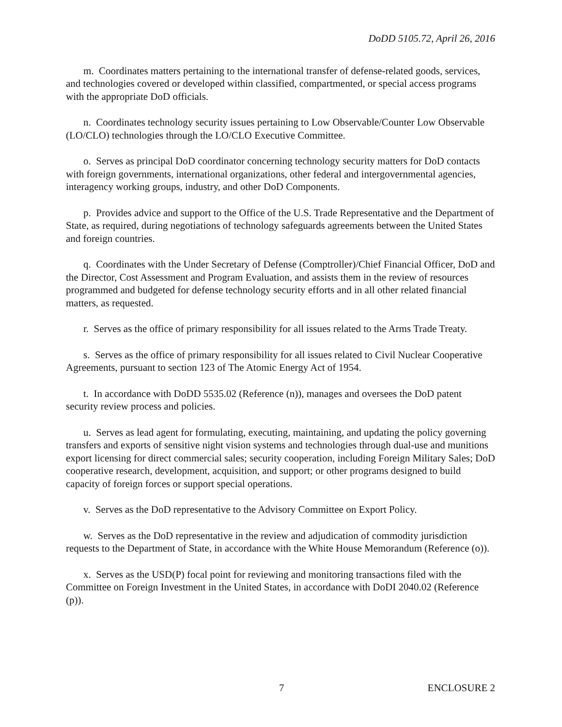DoDD 5105.72, April 26, 2016
m. Coordinates matters pertaining to the international transfer of defense-related goods, services, and technologies covered or developed within classified, compartmented, or special access programs with the appropriate DoD officials.
n. Coordinates technology security issues pertaining to Low Observable/Counter Low Observable (LO/CLO) technologies through the LO/CLO Executive Committee.
o. Serves as principal DoD coordinator concerning technology security matters for DoD contacts with foreign governments, international organizations, other federal and intergovernmental agencies, interagency working groups, industry, and other DoD Components.
p. Provides advice and support to the Office of the U.S. Trade Representative and the Department of State, as required, during negotiations of technology safeguards agreements between the United States and foreign countries.
q. Coordinates with the Under Secretary of Defense (Comptroller)/Chief Financial Officer, DoD and the Director, Cost Assessment and Program Evaluation, and assists them in the review of resources programmed and budgeted for defense technology security efforts and in all other related financial matters, as requested.
r. Serves as the office of primary responsibility for all issues related to the Arms Trade Treaty.
s. Serves as the office of primary responsibility for all issues related to Civil Nuclear Cooperative Agreements, pursuant to section 123 of The Atomic Energy Act of 1954.
t. In accordance with DoDD 5535.02 (Reference (n)), manages and oversees the DoD patent security review process and policies.
u. Serves as lead agent for formulating, executing, maintaining, and updating the policy governing transfers and exports of sensitive night vision systems and technologies through dual-use and munitions export licensing for direct commercial sales; security cooperation, including Foreign Military Sales; DoD cooperative research, development, acquisition, and support; or other programs designed to build capacity of foreign forces or support special operations.
v. Serves as the DoD representative to the Advisory Committee on Export Policy.
w. Serves as the DoD representative in the review and adjudication of commodity jurisdiction requests to the Department of State, in accordance with the White House Memorandum (Reference (o)).
x. Serves as the USD(P) focal point for reviewing and monitoring transactions filed with the Committee on Foreign Investment in the United States, in accordance with DoDI 2040.02 (Reference (p)).
7 ENCLOSURE 2